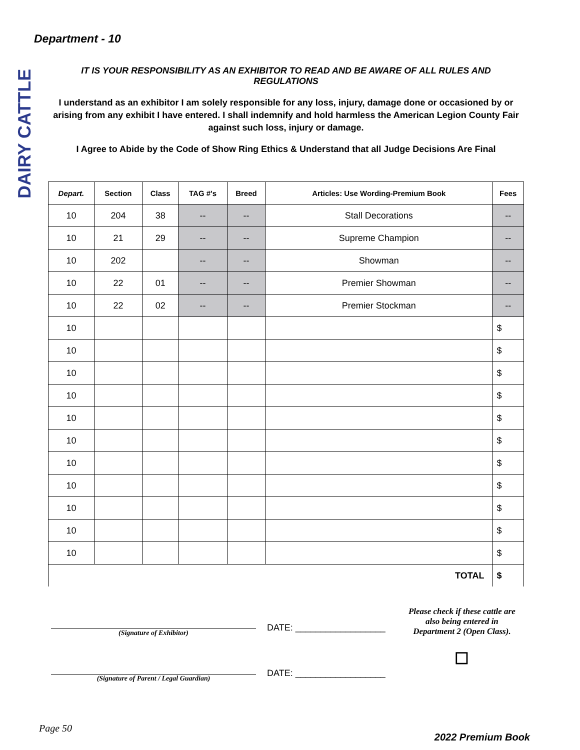DAIRY CATTLE
Department - 10
IT IS YOUR RESPONSIBILITY AS AN EXHIBITOR TO READ AND BE AWARE OF ALL RULES AND REGULATIONS
I understand as an exhibitor I am solely responsible for any loss, injury, damage done or occasioned by or arising from any exhibit I have entered. I shall indemnify and hold harmless the American Legion County Fair against such loss, injury or damage.
I Agree to Abide by the Code of Show Ring Ethics & Understand that all Judge Decisions Are Final
| Depart. | Section | Class | TAG #'s | Breed | Articles: Use Wording-Premium Book | Fees |
| --- | --- | --- | --- | --- | --- | --- |
| 10 | 204 | 38 | -- | -- | Stall Decorations | -- |
| 10 | 21 | 29 | -- | -- | Supreme Champion | -- |
| 10 | 202 | | -- | -- | Showman | -- |
| 10 | 22 | 01 | -- | -- | Premier Showman | -- |
| 10 | 22 | 02 | -- | -- | Premier Stockman | -- |
| 10 | | | | | | $ |
| 10 | | | | | | $ |
| 10 | | | | | | $ |
| 10 | | | | | | $ |
| 10 | | | | | | $ |
| 10 | | | | | | $ |
| 10 | | | | | | $ |
| 10 | | | | | | $ |
| 10 | | | | | | $ |
| 10 | | | | | | $ |
| 10 | | | | | | $ |
| TOTAL | | | | | | $ |
(Signature of Exhibitor)
DATE: __________________
Please check if these cattle are also being entered in Department 2 (Open Class).
☐
(Signature of Parent / Legal Guardian)
DATE: __________________
Page 50 2022 Premium Book